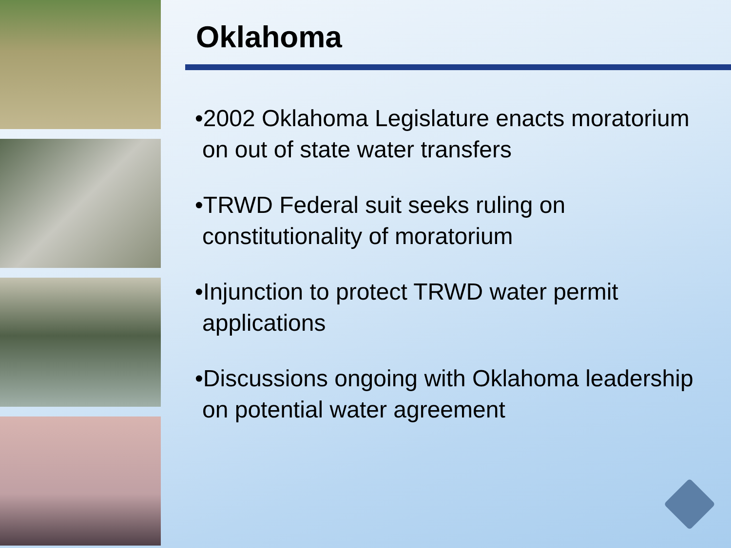Oklahoma
•2002 Oklahoma Legislature enacts moratorium on out of state water transfers
•TRWD Federal suit seeks ruling on constitutionality of moratorium
•Injunction to protect TRWD water permit applications
•Discussions ongoing with Oklahoma leadership on potential water agreement